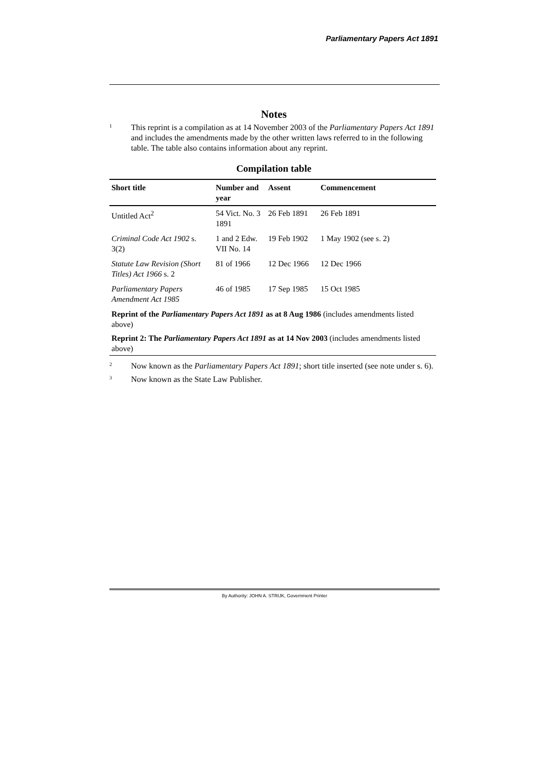Parliamentary Papers Act 1891
Notes
1
This reprint is a compilation as at 14 November 2003 of the Parliamentary Papers Act 1891 and includes the amendments made by the other written laws referred to in the following table. The table also contains information about any reprint.
Compilation table
| Short title | Number and year | Assent | Commencement |
| --- | --- | --- | --- |
| Untitled Act<sup>2</sup> | 54 Vict. No. 3 1891 | 26 Feb 1891 | 26 Feb 1891 |
| Criminal Code Act 1902 s. 3(2) | 1 and 2 Edw. VII No. 14 | 19 Feb 1902 | 1 May 1902 (see s. 2) |
| Statute Law Revision (Short Titles) Act 1966 s. 2 | 81 of 1966 | 12 Dec 1966 | 12 Dec 1966 |
| Parliamentary Papers Amendment Act 1985 | 46 of 1985 | 17 Sep 1985 | 15 Oct 1985 |
| Reprint of the Parliamentary Papers Act 1891 as at 8 Aug 1986 (includes amendments listed above) | | | |
| Reprint 2: The Parliamentary Papers Act 1891 as at 14 Nov 2003 (includes amendments listed above) | | | |
2
Now known as the Parliamentary Papers Act 1891; short title inserted (see note under s. 6).
3
Now known as the State Law Publisher.
By Authority: JOHN A. STRIJK, Government Printer